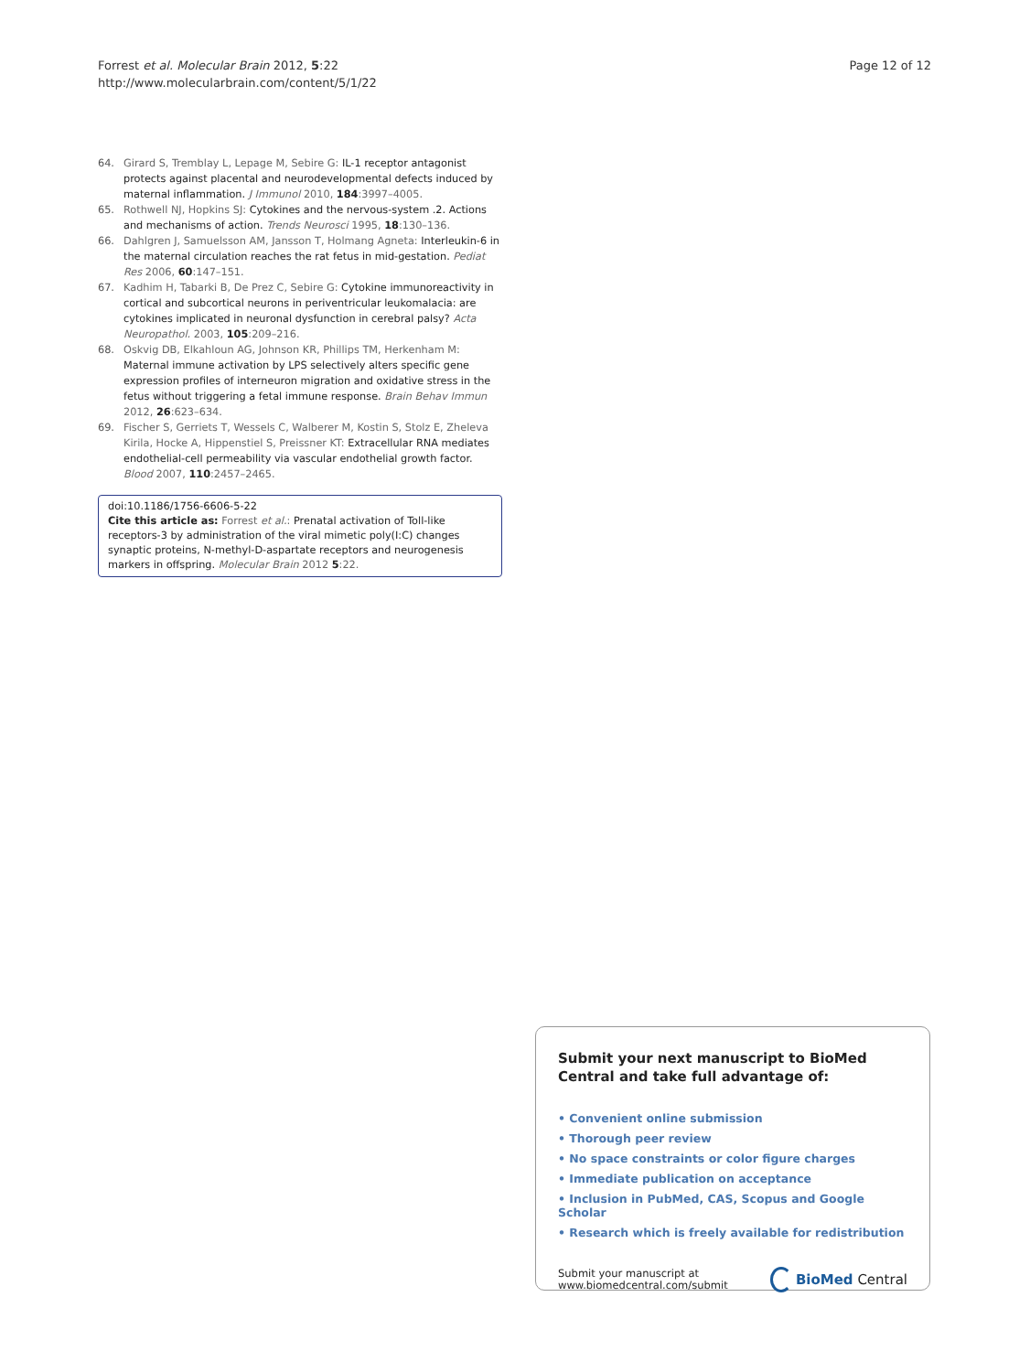Forrest et al. Molecular Brain 2012, 5:22
http://www.molecularbrain.com/content/5/1/22
Page 12 of 12
64. Girard S, Tremblay L, Lepage M, Sebire G: IL-1 receptor antagonist protects against placental and neurodevelopmental defects induced by maternal inflammation. J Immunol 2010, 184:3997–4005.
65. Rothwell NJ, Hopkins SJ: Cytokines and the nervous-system .2. Actions and mechanisms of action. Trends Neurosci 1995, 18:130–136.
66. Dahlgren J, Samuelsson AM, Jansson T, Holmang Agneta: Interleukin-6 in the maternal circulation reaches the rat fetus in mid-gestation. Pediat Res 2006, 60:147–151.
67. Kadhim H, Tabarki B, De Prez C, Sebire G: Cytokine immunoreactivity in cortical and subcortical neurons in periventricular leukomalacia: are cytokines implicated in neuronal dysfunction in cerebral palsy? Acta Neuropathol. 2003, 105:209–216.
68. Oskvig DB, Elkahloun AG, Johnson KR, Phillips TM, Herkenham M: Maternal immune activation by LPS selectively alters specific gene expression profiles of interneuron migration and oxidative stress in the fetus without triggering a fetal immune response. Brain Behav Immun 2012, 26:623–634.
69. Fischer S, Gerriets T, Wessels C, Walberer M, Kostin S, Stolz E, Zheleva Kirila, Hocke A, Hippenstiel S, Preissner KT: Extracellular RNA mediates endothelial-cell permeability via vascular endothelial growth factor. Blood 2007, 110:2457–2465.
doi:10.1186/1756-6606-5-22
Cite this article as: Forrest et al.: Prenatal activation of Toll-like receptors-3 by administration of the viral mimetic poly(I:C) changes synaptic proteins, N-methyl-D-aspartate receptors and neurogenesis markers in offspring. Molecular Brain 2012 5:22.
Submit your next manuscript to BioMed Central and take full advantage of:
• Convenient online submission
• Thorough peer review
• No space constraints or color figure charges
• Immediate publication on acceptance
• Inclusion in PubMed, CAS, Scopus and Google Scholar
• Research which is freely available for redistribution
Submit your manuscript at
www.biomedcentral.com/submit
BioMed Central